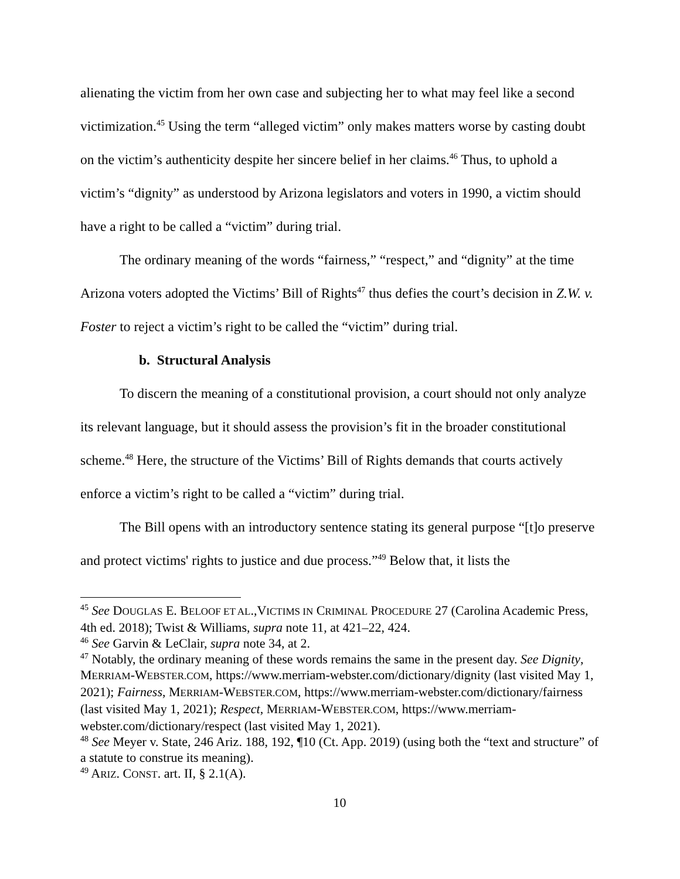alienating the victim from her own case and subjecting her to what may feel like a second victimization.<sup>45</sup> Using the term “alleged victim” only makes matters worse by casting doubt on the victim’s authenticity despite her sincere belief in her claims.<sup>46</sup> Thus, to uphold a victim’s “dignity” as understood by Arizona legislators and voters in 1990, a victim should have a right to be called a “victim” during trial.
The ordinary meaning of the words “fairness,” “respect,” and “dignity” at the time Arizona voters adopted the Victims’ Bill of Rights<sup>47</sup> thus defies the court’s decision in Z.W. v. Foster to reject a victim’s right to be called the “victim” during trial.
b. Structural Analysis
To discern the meaning of a constitutional provision, a court should not only analyze its relevant language, but it should assess the provision’s fit in the broader constitutional scheme.<sup>48</sup> Here, the structure of the Victims’ Bill of Rights demands that courts actively enforce a victim’s right to be called a “victim” during trial.
The Bill opens with an introductory sentence stating its general purpose “[t]o preserve and protect victims' rights to justice and due process.”<sup>49</sup> Below that, it lists the
<sup>45</sup> See DOUGLAS E. BELOOF ET AL.,VICTIMS IN CRIMINAL PROCEDURE 27 (Carolina Academic Press, 4th ed. 2018); Twist & Williams, supra note 11, at 421–22, 424.
<sup>46</sup> See Garvin & LeClair, supra note 34, at 2.
<sup>47</sup> Notably, the ordinary meaning of these words remains the same in the present day. See Dignity, MERRIAM-WEBSTER.COM, https://www.merriam-webster.com/dictionary/dignity (last visited May 1, 2021); Fairness, MERRIAM-WEBSTER.COM, https://www.merriam-webster.com/dictionary/fairness (last visited May 1, 2021); Respect, MERRIAM-WEBSTER.COM, https://www.merriam-webster.com/dictionary/respect (last visited May 1, 2021).
<sup>48</sup> See Meyer v. State, 246 Ariz. 188, 192, ¶10 (Ct. App. 2019) (using both the “text and structure” of a statute to construe its meaning).
<sup>49</sup> ARIZ. CONST. art. II, § 2.1(A).
10